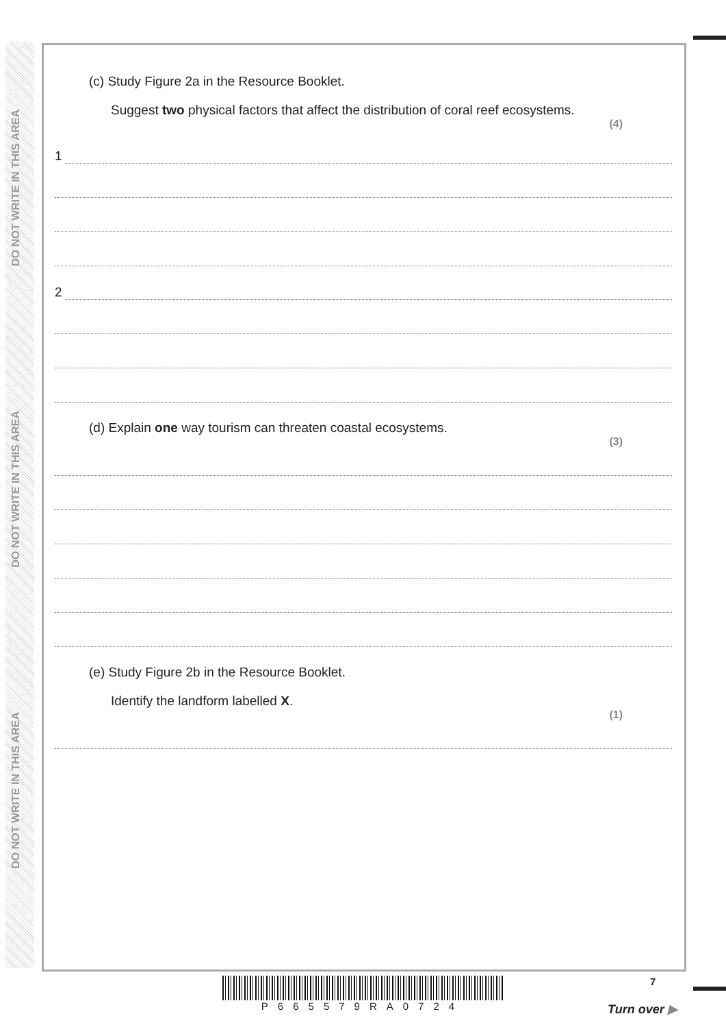DO NOT WRITE IN THIS AREA
DO NOT WRITE IN THIS AREA
DO NOT WRITE IN THIS AREA
(c) Study Figure 2a in the Resource Booklet.
Suggest two physical factors that affect the distribution of coral reef ecosystems.
(4)
1
2
(d) Explain one way tourism can threaten coastal ecosystems.
(3)
(e) Study Figure 2b in the Resource Booklet.
Identify the landform labelled X.
(1)
P665579RA0724
7
Turn over ▶